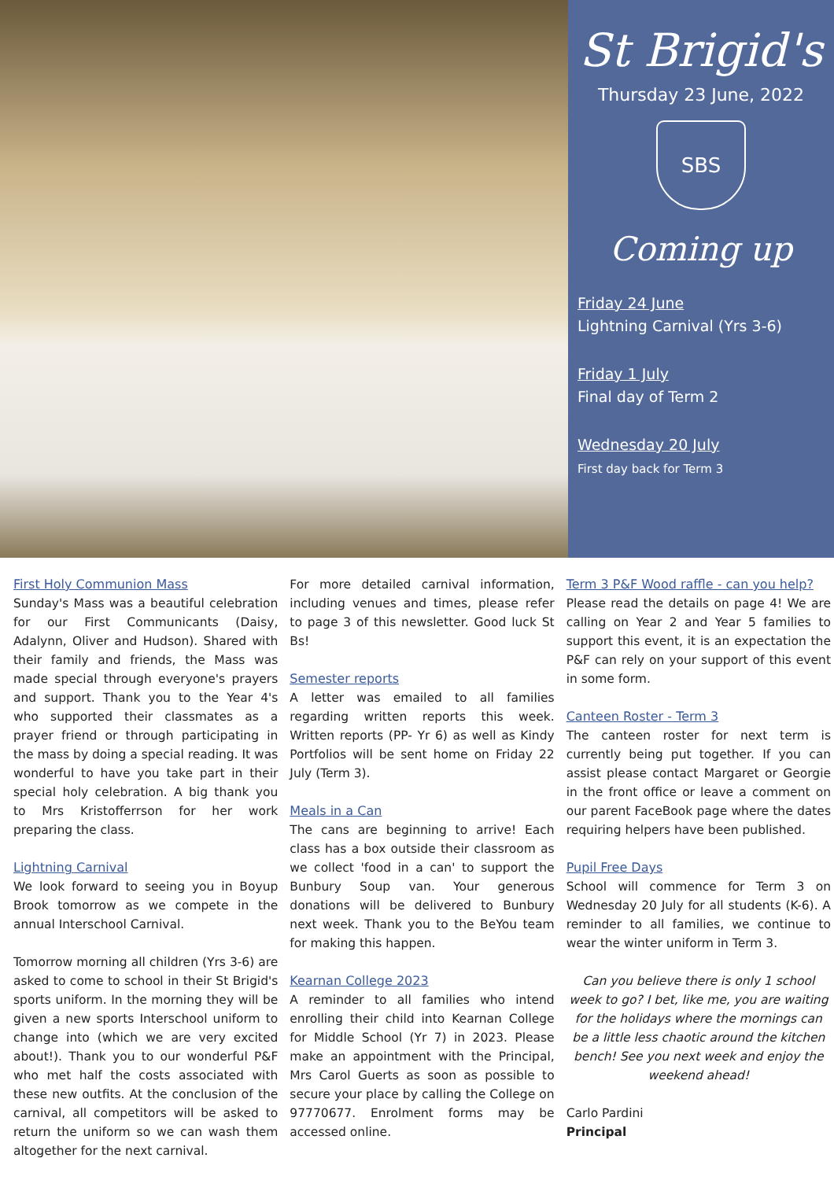St Brigid's
Thursday 23 June, 2022
SBS
Coming up
Friday 24 June
Lightning Carnival (Yrs 3-6)
Friday 1 July
Final day of Term 2
Wednesday 20 July
First day back for Term 3
First Holy Communion Mass
Sunday's Mass was a beautiful celebration for our First Communicants (Daisy, Adalynn, Oliver and Hudson). Shared with their family and friends, the Mass was made special through everyone's prayers and support. Thank you to the Year 4's who supported their classmates as a prayer friend or through participating in the mass by doing a special reading. It was wonderful to have you take part in their special holy celebration. A big thank you to Mrs Kristofferrson for her work preparing the class.
Lightning Carnival
We look forward to seeing you in Boyup Brook tomorrow as we compete in the annual Interschool Carnival.
Tomorrow morning all children (Yrs 3-6) are asked to come to school in their St Brigid's sports uniform. In the morning they will be given a new sports Interschool uniform to change into (which we are very excited about!). Thank you to our wonderful P&F who met half the costs associated with these new outfits. At the conclusion of the carnival, all competitors will be asked to return the uniform so we can wash them altogether for the next carnival.
For more detailed carnival information, including venues and times, please refer to page 3 of this newsletter. Good luck St Bs!
Semester reports
A letter was emailed to all families regarding written reports this week. Written reports (PP- Yr 6) as well as Kindy Portfolios will be sent home on Friday 22 July (Term 3).
Meals in a Can
The cans are beginning to arrive! Each class has a box outside their classroom as we collect 'food in a can' to support the Bunbury Soup van. Your generous donations will be delivered to Bunbury next week. Thank you to the BeYou team for making this happen.
Kearnan College 2023
A reminder to all families who intend enrolling their child into Kearnan College for Middle School (Yr 7) in 2023. Please make an appointment with the Principal, Mrs Carol Guerts as soon as possible to secure your place by calling the College on 97770677. Enrolment forms may be accessed online.
Term 3 P&F Wood raffle - can you help?
Please read the details on page 4! We are calling on Year 2 and Year 5 families to support this event, it is an expectation the P&F can rely on your support of this event in some form.
Canteen Roster - Term 3
The canteen roster for next term is currently being put together. If you can assist please contact Margaret or Georgie in the front office or leave a comment on our parent FaceBook page where the dates requiring helpers have been published.
Pupil Free Days
School will commence for Term 3 on Wednesday 20 July for all students (K-6). A reminder to all families, we continue to wear the winter uniform in Term 3.
Can you believe there is only 1 school week to go? I bet, like me, you are waiting for the holidays where the mornings can be a little less chaotic around the kitchen bench! See you next week and enjoy the weekend ahead!
Carlo Pardini
Principal